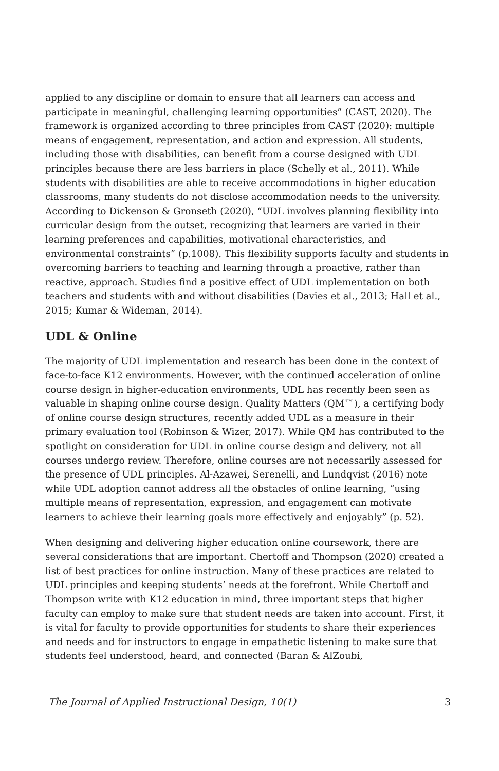applied to any discipline or domain to ensure that all learners can access and participate in meaningful, challenging learning opportunities” (CAST, 2020). The framework is organized according to three principles from CAST (2020): multiple means of engagement, representation, and action and expression. All students, including those with disabilities, can benefit from a course designed with UDL principles because there are less barriers in place (Schelly et al., 2011). While students with disabilities are able to receive accommodations in higher education classrooms, many students do not disclose accommodation needs to the university. According to Dickenson & Gronseth (2020), “UDL involves planning flexibility into curricular design from the outset, recognizing that learners are varied in their learning preferences and capabilities, motivational characteristics, and environmental constraints” (p.1008). This flexibility supports faculty and students in overcoming barriers to teaching and learning through a proactive, rather than reactive, approach. Studies find a positive effect of UDL implementation on both teachers and students with and without disabilities (Davies et al., 2013; Hall et al., 2015; Kumar & Wideman, 2014).
UDL & Online
The majority of UDL implementation and research has been done in the context of face-to-face K12 environments. However, with the continued acceleration of online course design in higher-education environments, UDL has recently been seen as valuable in shaping online course design. Quality Matters (QM™), a certifying body of online course design structures, recently added UDL as a measure in their primary evaluation tool (Robinson & Wizer, 2017). While QM has contributed to the spotlight on consideration for UDL in online course design and delivery, not all courses undergo review. Therefore, online courses are not necessarily assessed for the presence of UDL principles. Al-Azawei, Serenelli, and Lundqvist (2016) note while UDL adoption cannot address all the obstacles of online learning, “using multiple means of representation, expression, and engagement can motivate learners to achieve their learning goals more effectively and enjoyably” (p. 52).
When designing and delivering higher education online coursework, there are several considerations that are important. Chertoff and Thompson (2020) created a list of best practices for online instruction. Many of these practices are related to UDL principles and keeping students’ needs at the forefront. While Chertoff and Thompson write with K12 education in mind, three important steps that higher faculty can employ to make sure that student needs are taken into account. First, it is vital for faculty to provide opportunities for students to share their experiences and needs and for instructors to engage in empathetic listening to make sure that students feel understood, heard, and connected (Baran & AlZoubi,
The Journal of Applied Instructional Design, 10(1) 3